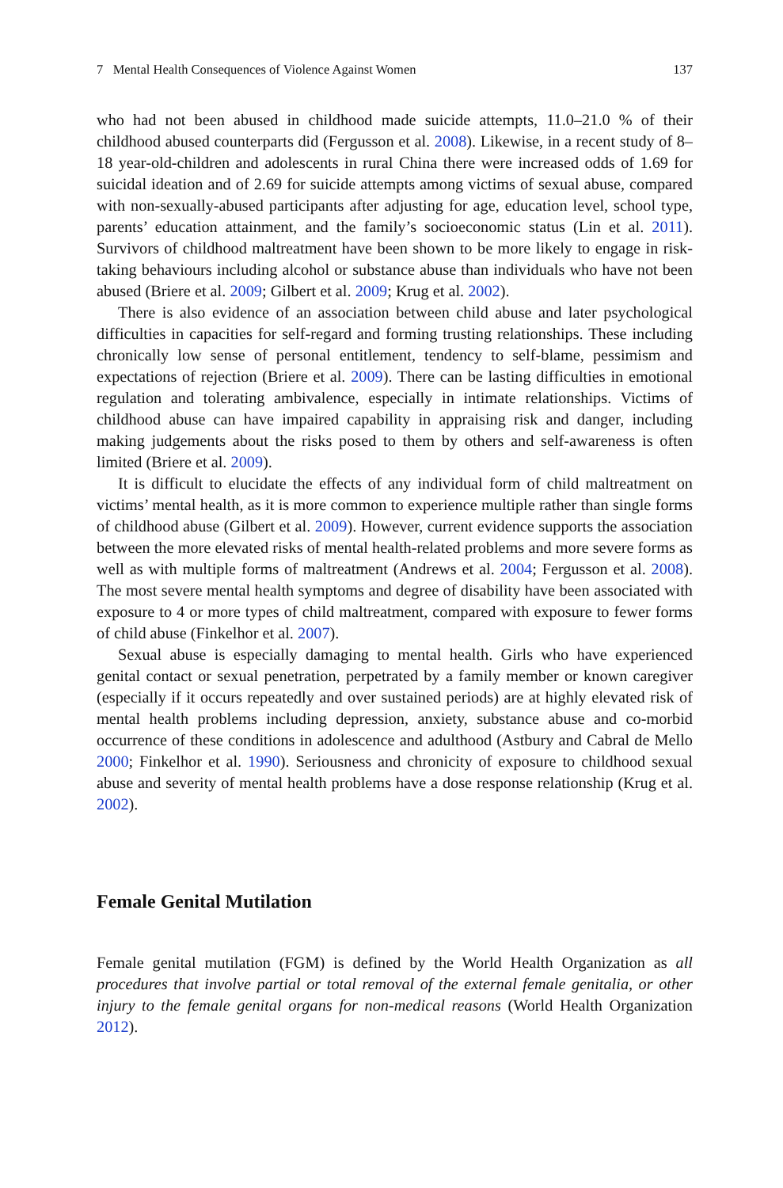7 Mental Health Consequences of Violence Against Women 137
who had not been abused in childhood made suicide attempts, 11.0–21.0 % of their childhood abused counterparts did (Fergusson et al. 2008). Likewise, in a recent study of 8–18 year-old-children and adolescents in rural China there were increased odds of 1.69 for suicidal ideation and of 2.69 for suicide attempts among victims of sexual abuse, compared with non-sexually-abused participants after adjusting for age, education level, school type, parents’ education attainment, and the family’s socioeconomic status (Lin et al. 2011). Survivors of childhood maltreatment have been shown to be more likely to engage in risk-taking behaviours including alcohol or substance abuse than individuals who have not been abused (Briere et al. 2009; Gilbert et al. 2009; Krug et al. 2002).
There is also evidence of an association between child abuse and later psychological difficulties in capacities for self-regard and forming trusting relationships. These including chronically low sense of personal entitlement, tendency to self-blame, pessimism and expectations of rejection (Briere et al. 2009). There can be lasting difficulties in emotional regulation and tolerating ambivalence, especially in intimate relationships. Victims of childhood abuse can have impaired capability in appraising risk and danger, including making judgements about the risks posed to them by others and self-awareness is often limited (Briere et al. 2009).
It is difficult to elucidate the effects of any individual form of child maltreatment on victims’ mental health, as it is more common to experience multiple rather than single forms of childhood abuse (Gilbert et al. 2009). However, current evidence supports the association between the more elevated risks of mental health-related problems and more severe forms as well as with multiple forms of maltreatment (Andrews et al. 2004; Fergusson et al. 2008). The most severe mental health symptoms and degree of disability have been associated with exposure to 4 or more types of child maltreatment, compared with exposure to fewer forms of child abuse (Finkelhor et al. 2007).
Sexual abuse is especially damaging to mental health. Girls who have experienced genital contact or sexual penetration, perpetrated by a family member or known caregiver (especially if it occurs repeatedly and over sustained periods) are at highly elevated risk of mental health problems including depression, anxiety, substance abuse and co-morbid occurrence of these conditions in adolescence and adulthood (Astbury and Cabral de Mello 2000; Finkelhor et al. 1990). Seriousness and chronicity of exposure to childhood sexual abuse and severity of mental health problems have a dose response relationship (Krug et al. 2002).
Female Genital Mutilation
Female genital mutilation (FGM) is defined by the World Health Organization as all procedures that involve partial or total removal of the external female genitalia, or other injury to the female genital organs for non-medical reasons (World Health Organization 2012).